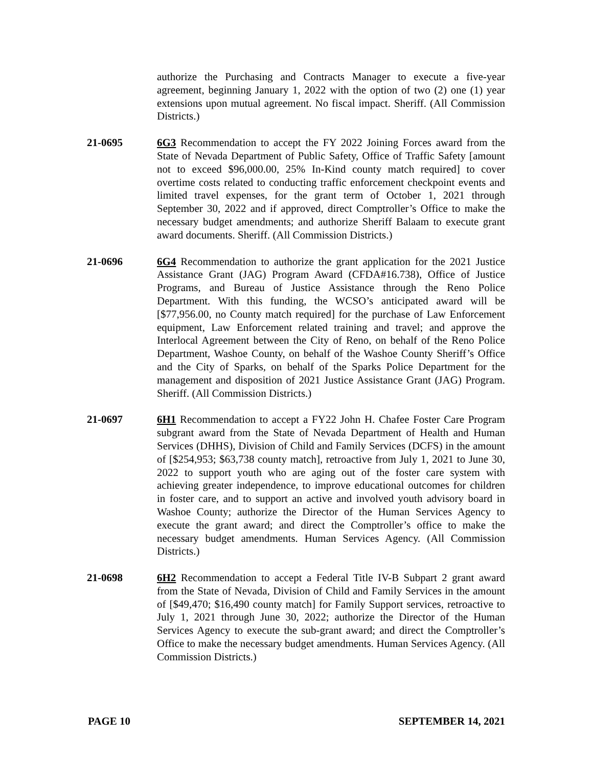authorize the Purchasing and Contracts Manager to execute a five-year agreement, beginning January 1, 2022 with the option of two (2) one (1) year extensions upon mutual agreement. No fiscal impact. Sheriff. (All Commission Districts.)
21-0695 6G3 Recommendation to accept the FY 2022 Joining Forces award from the State of Nevada Department of Public Safety, Office of Traffic Safety [amount not to exceed $96,000.00, 25% In-Kind county match required] to cover overtime costs related to conducting traffic enforcement checkpoint events and limited travel expenses, for the grant term of October 1, 2021 through September 30, 2022 and if approved, direct Comptroller’s Office to make the necessary budget amendments; and authorize Sheriff Balaam to execute grant award documents. Sheriff. (All Commission Districts.)
21-0696 6G4 Recommendation to authorize the grant application for the 2021 Justice Assistance Grant (JAG) Program Award (CFDA#16.738), Office of Justice Programs, and Bureau of Justice Assistance through the Reno Police Department. With this funding, the WCSO’s anticipated award will be [$77,956.00, no County match required] for the purchase of Law Enforcement equipment, Law Enforcement related training and travel; and approve the Interlocal Agreement between the City of Reno, on behalf of the Reno Police Department, Washoe County, on behalf of the Washoe County Sheriff’s Office and the City of Sparks, on behalf of the Sparks Police Department for the management and disposition of 2021 Justice Assistance Grant (JAG) Program. Sheriff. (All Commission Districts.)
21-0697 6H1 Recommendation to accept a FY22 John H. Chafee Foster Care Program subgrant award from the State of Nevada Department of Health and Human Services (DHHS), Division of Child and Family Services (DCFS) in the amount of [$254,953; $63,738 county match], retroactive from July 1, 2021 to June 30, 2022 to support youth who are aging out of the foster care system with achieving greater independence, to improve educational outcomes for children in foster care, and to support an active and involved youth advisory board in Washoe County; authorize the Director of the Human Services Agency to execute the grant award; and direct the Comptroller’s office to make the necessary budget amendments. Human Services Agency. (All Commission Districts.)
21-0698 6H2 Recommendation to accept a Federal Title IV-B Subpart 2 grant award from the State of Nevada, Division of Child and Family Services in the amount of [$49,470; $16,490 county match] for Family Support services, retroactive to July 1, 2021 through June 30, 2022; authorize the Director of the Human Services Agency to execute the sub-grant award; and direct the Comptroller’s Office to make the necessary budget amendments. Human Services Agency. (All Commission Districts.)
PAGE 10 SEPTEMBER 14, 2021